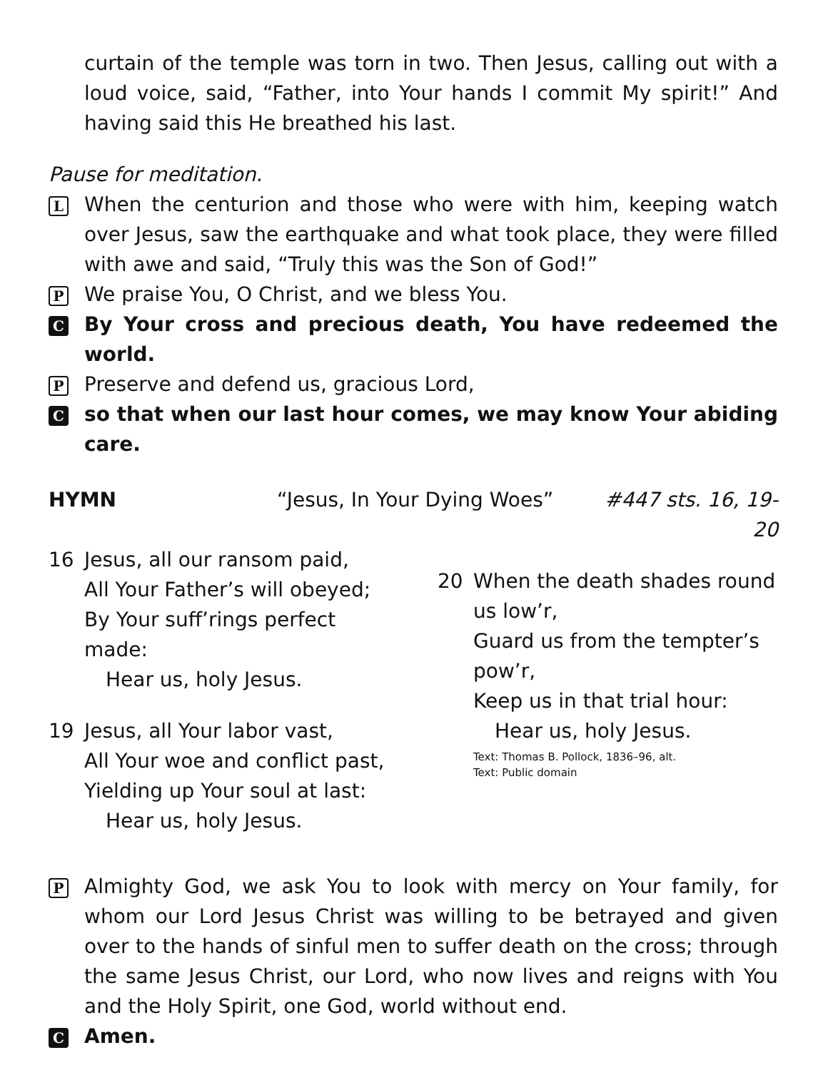curtain of the temple was torn in two. Then Jesus, calling out with a loud voice, said, “Father, into Your hands I commit My spirit!” And having said this He breathed his last.
Pause for meditation.
L When the centurion and those who were with him, keeping watch over Jesus, saw the earthquake and what took place, they were filled with awe and said, “Truly this was the Son of God!”
P We praise You, O Christ, and we bless You.
C By Your cross and precious death, You have redeemed the world.
P Preserve and defend us, gracious Lord,
Cso that when our last hour comes, we may know Your abiding care.
HYMN “Jesus, In Your Dying Woes” #447 sts. 16, 19-20
16 Jesus, all our ransom paid,
All Your Father’s will obeyed;
By Your suff’rings perfect
made:
Hear us, holy Jesus.
19 Jesus, all Your labor vast,
All Your woe and conflict past,
Yielding up Your soul at last:
Hear us, holy Jesus.
20 When the death shades round
us low’r,
Guard us from the tempter’s
pow’r,
Keep us in that trial hour:
Hear us, holy Jesus.
Text: Thomas B. Pollock, 1836–96, alt.
Text: Public domain
P Almighty God, we ask You to look with mercy on Your family, for whom our Lord Jesus Christ was willing to be betrayed and given over to the hands of sinful men to suffer death on the cross; through the same Jesus Christ, our Lord, who now lives and reigns with You and the Holy Spirit, one God, world without end.
C Amen.